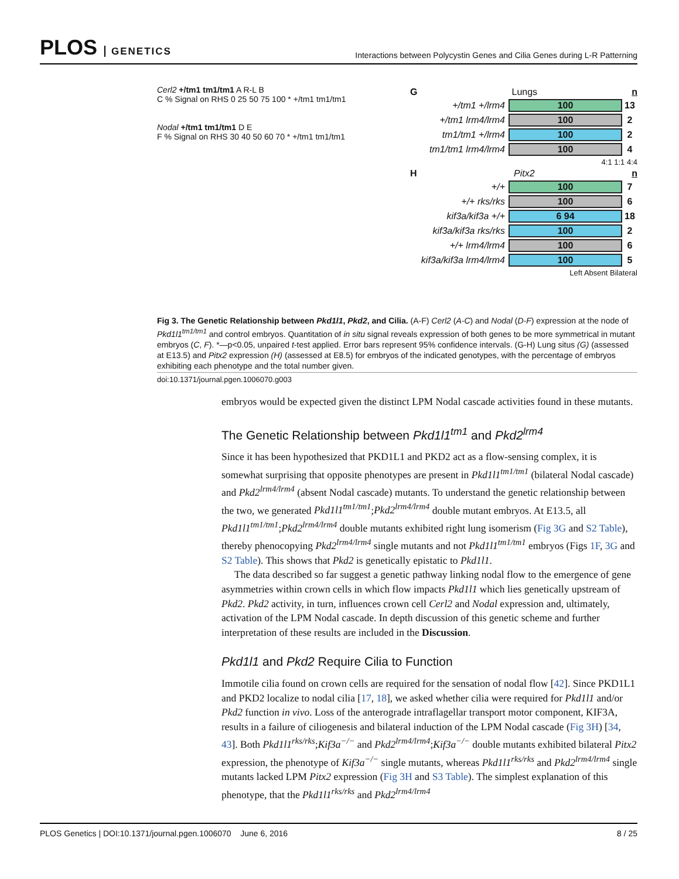PLOS GENETICS
Interactions between Polycystin Genes and Cilia Genes during L-R Patterning
Cerl2 +/tm1 tm1/tm1 A R-L B
C % Signal on RHS 0 25 50 75 100 * +/tm1 tm1/tm1
Nodal +/tm1 tm1/tm1 D E
F % Signal on RHS 30 40 50 60 70 * +/tm1 tm1/tm1
G Lungs n
+/tm1 +/lrm4 100 13
+/tm1 lrm4/lrm4 100 2
tm1/tm1 +/lrm4 100 2
tm1/tm1 lrm4/lrm4 100 4
4:1 1:1 4:4
H Pitx2 n
+/+ 100 7
+/+ rks/rks 100 6
kif3a/kif3a +/+ 6 94 18
kif3a/kif3a rks/rks 100 2
+/+ lrm4/lrm4 100 6
kif3a/kif3a lrm4/lrm4 100 5
Left Absent Bilateral
Fig 3. The Genetic Relationship between Pkd1l1, Pkd2, and Cilia. (A-F) Cerl2 (A-C) and Nodal (D-F) expression at the node of Pkd1l1<sup>tm1/tm1</sup> and control embryos. Quantitation of in situ signal reveals expression of both genes to be more symmetrical in mutant embryos (C, F). *—p<0.05, unpaired t-test applied. Error bars represent 95% confidence intervals. (G-H) Lung situs (G) (assessed at E13.5) and Pitx2 expression (H) (assessed at E8.5) for embryos of the indicated genotypes, with the percentage of embryos exhibiting each phenotype and the total number given.
doi:10.1371/journal.pgen.1006070.g003
embryos would be expected given the distinct LPM Nodal cascade activities found in these mutants.
The Genetic Relationship between Pkd1l1<sup>tm1</sup> and Pkd2<sup>lrm4</sup>
Since it has been hypothesized that PKD1L1 and PKD2 act as a flow-sensing complex, it is somewhat surprising that opposite phenotypes are present in Pkd1l1<sup>tm1/tm1</sup> (bilateral Nodal cascade) and Pkd2<sup>lrm4/lrm4</sup> (absent Nodal cascade) mutants. To understand the genetic relationship between the two, we generated Pkd1l1<sup>tm1/tm1</sup>;Pkd2<sup>lrm4/lrm4</sup> double mutant embryos. At E13.5, all Pkd1l1<sup>tm1/tm1</sup>;Pkd2<sup>lrm4/lrm4</sup> double mutants exhibited right lung isomerism (Fig 3G and S2 Table), thereby phenocopying Pkd2<sup>lrm4/lrm4</sup> single mutants and not Pkd1l1<sup>tm1/tm1</sup> embryos (Figs 1F, 3G and S2 Table). This shows that Pkd2 is genetically epistatic to Pkd1l1.
The data described so far suggest a genetic pathway linking nodal flow to the emergence of gene asymmetries within crown cells in which flow impacts Pkd1l1 which lies genetically upstream of Pkd2. Pkd2 activity, in turn, influences crown cell Cerl2 and Nodal expression and, ultimately, activation of the LPM Nodal cascade. In depth discussion of this genetic scheme and further interpretation of these results are included in the Discussion.
Pkd1l1 and Pkd2 Require Cilia to Function
Immotile cilia found on crown cells are required for the sensation of nodal flow [42]. Since PKD1L1 and PKD2 localize to nodal cilia [17, 18], we asked whether cilia were required for Pkd1l1 and/or Pkd2 function in vivo. Loss of the anterograde intraflagellar transport motor component, KIF3A, results in a failure of ciliogenesis and bilateral induction of the LPM Nodal cascade (Fig 3H) [34, 43]. Both Pkd1l1<sup>rks/rks</sup>;Kif3a<sup>−/−</sup> and Pkd2<sup>lrm4/lrm4</sup>;Kif3a<sup>−/−</sup> double mutants exhibited bilateral Pitx2 expression, the phenotype of Kif3a<sup>−/−</sup> single mutants, whereas Pkd1l1<sup>rks/rks</sup> and Pkd2<sup>lrm4/lrm4</sup> single mutants lacked LPM Pitx2 expression (Fig 3H and S3 Table). The simplest explanation of this phenotype, that the Pkd1l1<sup>rks/rks</sup> and Pkd2<sup>lrm4/lrm4</sup>
PLOS Genetics | DOI:10.1371/journal.pgen.1006070 June 6, 2016 8 / 25